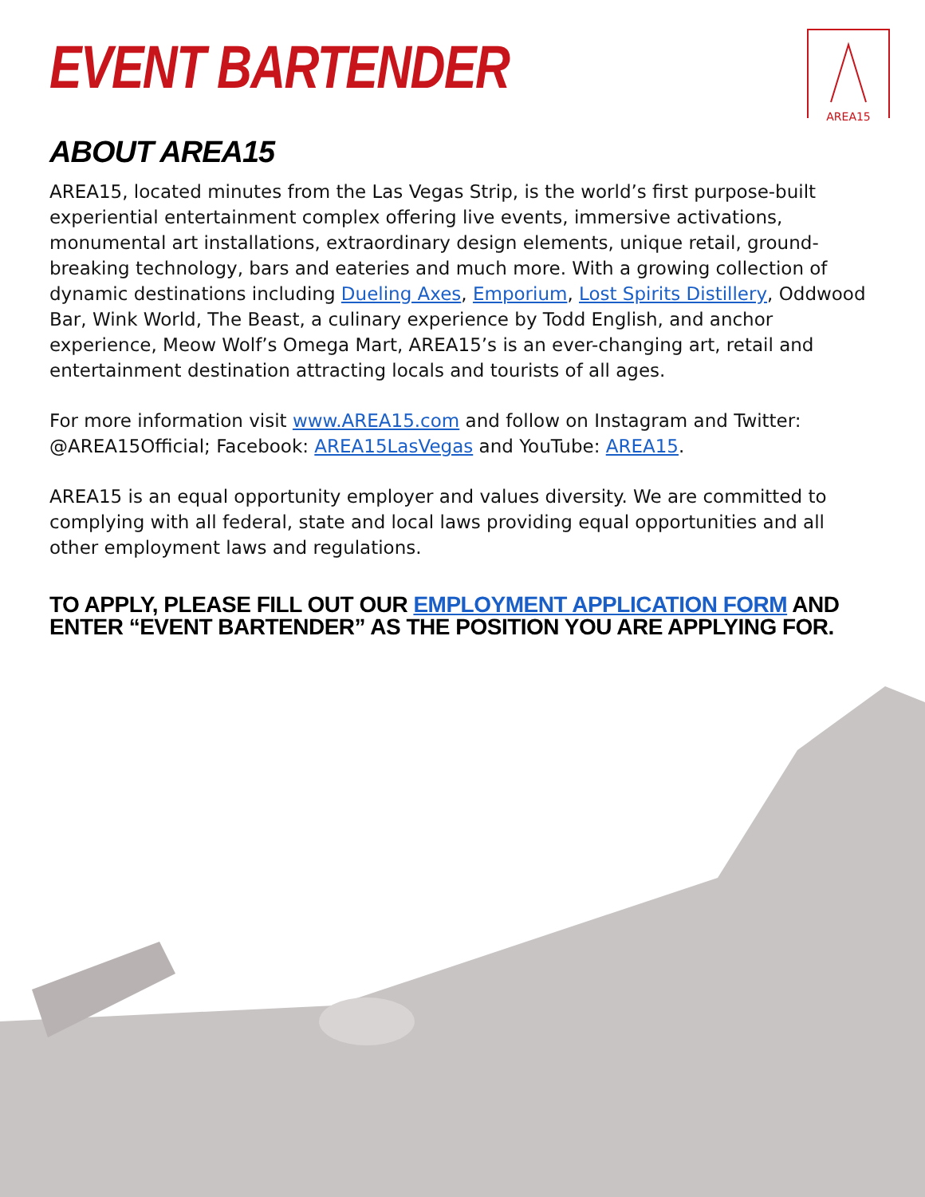AREA15
EVENT BARTENDER
ABOUT AREA15
AREA15, located minutes from the Las Vegas Strip, is the world’s first purpose-built experiential entertainment complex offering live events, immersive activations, monumental art installations, extraordinary design elements, unique retail, ground-breaking technology, bars and eateries and much more. With a growing collection of dynamic destinations including Dueling Axes, Emporium, Lost Spirits Distillery, Oddwood Bar, Wink World, The Beast, a culinary experience by Todd English, and anchor experience, Meow Wolf’s Omega Mart, AREA15’s is an ever-changing art, retail and entertainment destination attracting locals and tourists of all ages.
For more information visit www.AREA15.com and follow on Instagram and Twitter: @AREA15Official; Facebook: AREA15LasVegas and YouTube: AREA15.
AREA15 is an equal opportunity employer and values diversity. We are committed to complying with all federal, state and local laws providing equal opportunities and all other employment laws and regulations.
TO APPLY, PLEASE FILL OUT OUR EMPLOYMENT APPLICATION FORM AND ENTER “EVENT BARTENDER” AS THE POSITION YOU ARE APPLYING FOR.